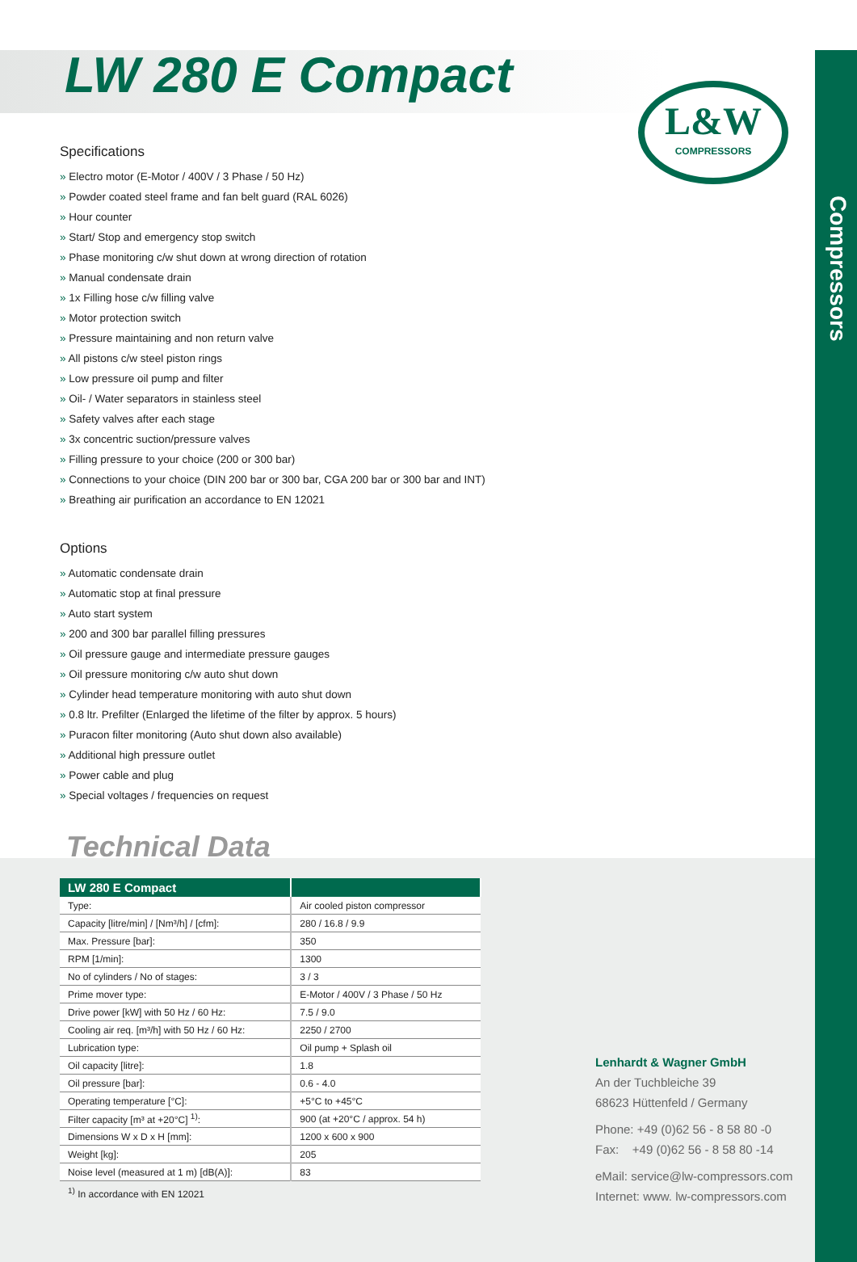Compressors
LW 280 E Compact
L&W
COMPRESSORS
Specifications
» Electro motor (E-Motor / 400V / 3 Phase / 50 Hz)
» Powder coated steel frame and fan belt guard (RAL 6026)
» Hour counter
» Start/ Stop and emergency stop switch
» Phase monitoring c/w shut down at wrong direction of rotation
» Manual condensate drain
» 1x Filling hose c/w filling valve
» Motor protection switch
» Pressure maintaining and non return valve
» All pistons c/w steel piston rings
» Low pressure oil pump and filter
» Oil- / Water separators in stainless steel
» Safety valves after each stage
» 3x concentric suction/pressure valves
» Filling pressure to your choice (200 or 300 bar)
» Connections to your choice (DIN 200 bar or 300 bar, CGA 200 bar or 300 bar and INT)
» Breathing air purification an accordance to EN 12021
Options
» Automatic condensate drain
» Automatic stop at final pressure
» Auto start system
» 200 and 300 bar parallel filling pressures
» Oil pressure gauge and intermediate pressure gauges
» Oil pressure monitoring c/w auto shut down
» Cylinder head temperature monitoring with auto shut down
» 0.8 ltr. Prefilter (Enlarged the lifetime of the filter by approx. 5 hours)
» Puracon filter monitoring (Auto shut down also available)
» Additional high pressure outlet
» Power cable and plug
» Special voltages / frequencies on request
Technical Data
| LW 280 E Compact | |
| --- | --- |
| Type: | Air cooled piston compressor |
| Capacity [litre/min] / [Nm³/h] / [cfm]: | 280 / 16.8 / 9.9 |
| Max. Pressure [bar]: | 350 |
| RPM [1/min]: | 1300 |
| No of cylinders / No of stages: | 3 / 3 |
| Prime mover type: | E-Motor / 400V / 3 Phase / 50 Hz |
| Drive power [kW] with 50 Hz / 60 Hz: | 7.5 / 9.0 |
| Cooling air req. [m³/h] with 50 Hz / 60 Hz: | 2250 / 2700 |
| Lubrication type: | Oil pump + Splash oil |
| Oil capacity [litre]: | 1.8 |
| Oil pressure [bar]: | 0.6 - 4.0 |
| Operating temperature [°C]: | +5°C to +45°C |
| Filter capacity [m³ at +20°C] <sup>1)</sup>: | 900 (at +20°C / approx. 54 h) |
| Dimensions W x D x H [mm]: | 1200 x 600 x 900 |
| Weight [kg]: | 205 |
| Noise level (measured at 1 m) [dB(A)]: | 83 |
<sup>1)</sup> In accordance with EN 12021
Lenhardt & Wagner GmbH
An der Tuchbleiche 39
68623 Hüttenfeld / Germany
Phone: +49 (0)62 56 - 8 58 80 -0
Fax: +49 (0)62 56 - 8 58 80 -14
eMail: service@lw-compressors.com
Internet: www. lw-compressors.com